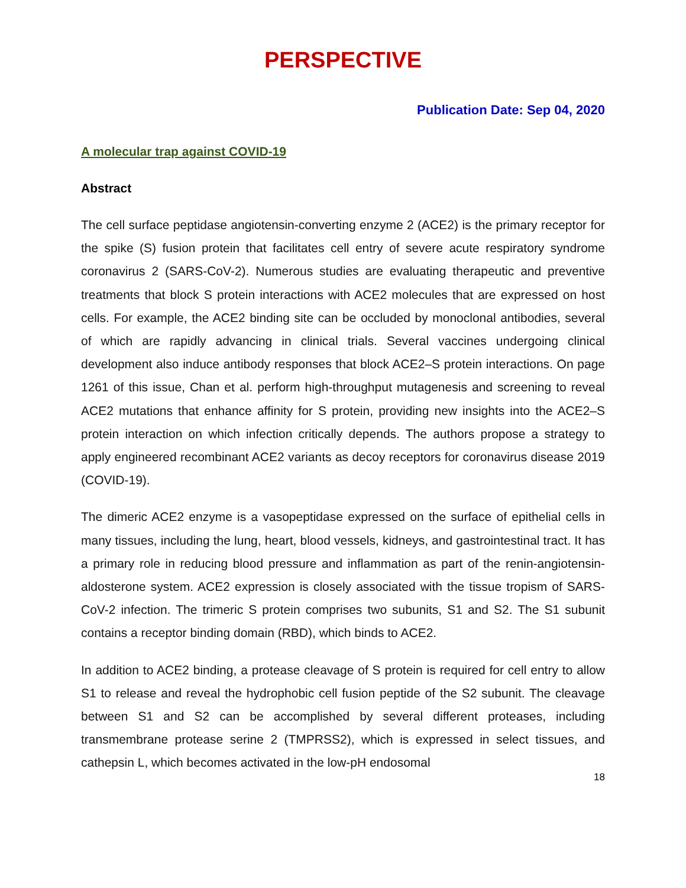PERSPECTIVE
Publication Date: Sep 04, 2020
A molecular trap against COVID-19
Abstract
The cell surface peptidase angiotensin-converting enzyme 2 (ACE2) is the primary receptor for the spike (S) fusion protein that facilitates cell entry of severe acute respiratory syndrome coronavirus 2 (SARS-CoV-2). Numerous studies are evaluating therapeutic and preventive treatments that block S protein interactions with ACE2 molecules that are expressed on host cells. For example, the ACE2 binding site can be occluded by monoclonal antibodies, several of which are rapidly advancing in clinical trials. Several vaccines undergoing clinical development also induce antibody responses that block ACE2–S protein interactions. On page 1261 of this issue, Chan et al. perform high-throughput mutagenesis and screening to reveal ACE2 mutations that enhance affinity for S protein, providing new insights into the ACE2–S protein interaction on which infection critically depends. The authors propose a strategy to apply engineered recombinant ACE2 variants as decoy receptors for coronavirus disease 2019 (COVID-19).
The dimeric ACE2 enzyme is a vasopeptidase expressed on the surface of epithelial cells in many tissues, including the lung, heart, blood vessels, kidneys, and gastrointestinal tract. It has a primary role in reducing blood pressure and inflammation as part of the renin-angiotensin-aldosterone system. ACE2 expression is closely associated with the tissue tropism of SARS-CoV-2 infection. The trimeric S protein comprises two subunits, S1 and S2. The S1 subunit contains a receptor binding domain (RBD), which binds to ACE2.
In addition to ACE2 binding, a protease cleavage of S protein is required for cell entry to allow S1 to release and reveal the hydrophobic cell fusion peptide of the S2 subunit. The cleavage between S1 and S2 can be accomplished by several different proteases, including transmembrane protease serine 2 (TMPRSS2), which is expressed in select tissues, and cathepsin L, which becomes activated in the low-pH endosomal
18